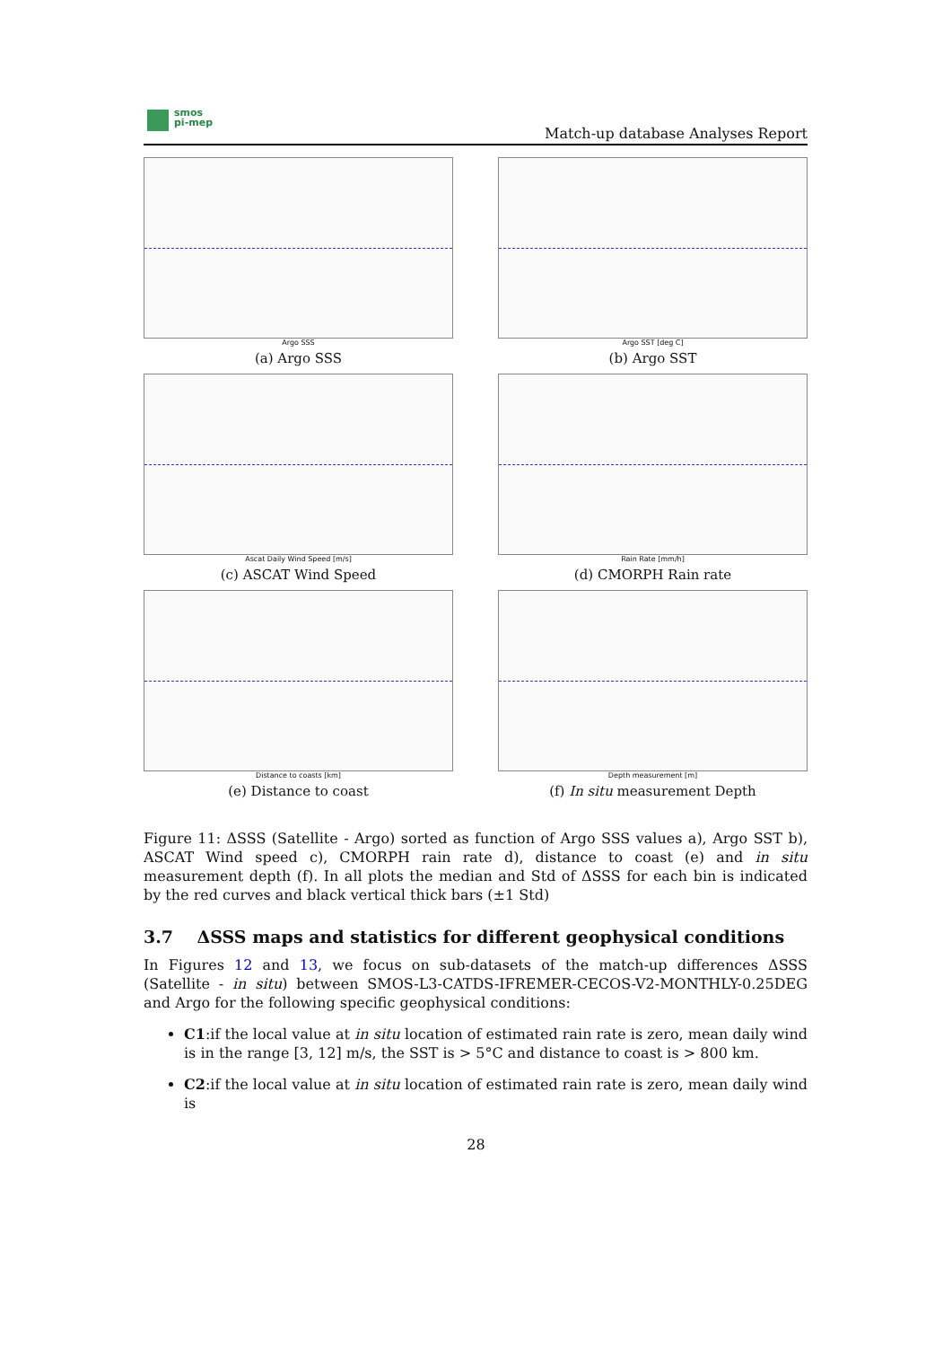smos
pi-mep
Match-up database Analyses Report
Argo SSS
(a) Argo SSS
Argo SST [deg C]
(b) Argo SST
Ascat Daily Wind Speed [m/s]
(c) ASCAT Wind Speed
Rain Rate [mm/h]
(d) CMORPH Rain rate
Distance to coasts [km]
(e) Distance to coast
Depth measurement [m]
(f) In situ measurement Depth
Figure 11: ΔSSS (Satellite - Argo) sorted as function of Argo SSS values a), Argo SST b), ASCAT Wind speed c), CMORPH rain rate d), distance to coast (e) and in situ measurement depth (f). In all plots the median and Std of ΔSSS for each bin is indicated by the red curves and black vertical thick bars (±1 Std)
3.7 ΔSSS maps and statistics for different geophysical conditions
In Figures 12 and 13, we focus on sub-datasets of the match-up differences ΔSSS (Satellite - in situ) between SMOS-L3-CATDS-IFREMER-CECOS-V2-MONTHLY-0.25DEG and Argo for the following specific geophysical conditions:
C1:if the local value at in situ location of estimated rain rate is zero, mean daily wind is in the range [3, 12] m/s, the SST is > 5°C and distance to coast is > 800 km.
C2:if the local value at in situ location of estimated rain rate is zero, mean daily wind is
28